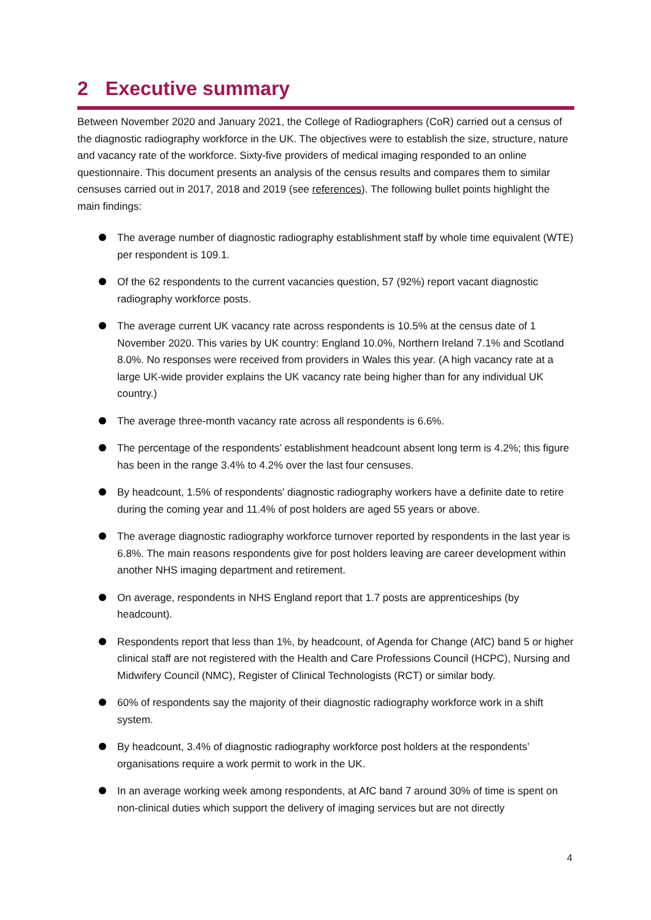2 Executive summary
Between November 2020 and January 2021, the College of Radiographers (CoR) carried out a census of the diagnostic radiography workforce in the UK. The objectives were to establish the size, structure, nature and vacancy rate of the workforce. Sixty-five providers of medical imaging responded to an online questionnaire. This document presents an analysis of the census results and compares them to similar censuses carried out in 2017, 2018 and 2019 (see references). The following bullet points highlight the main findings:
The average number of diagnostic radiography establishment staff by whole time equivalent (WTE) per respondent is 109.1.
Of the 62 respondents to the current vacancies question, 57 (92%) report vacant diagnostic radiography workforce posts.
The average current UK vacancy rate across respondents is 10.5% at the census date of 1 November 2020. This varies by UK country: England 10.0%, Northern Ireland 7.1% and Scotland 8.0%. No responses were received from providers in Wales this year. (A high vacancy rate at a large UK-wide provider explains the UK vacancy rate being higher than for any individual UK country.)
The average three-month vacancy rate across all respondents is 6.6%.
The percentage of the respondents’ establishment headcount absent long term is 4.2%; this figure has been in the range 3.4% to 4.2% over the last four censuses.
By headcount, 1.5% of respondents’ diagnostic radiography workers have a definite date to retire during the coming year and 11.4% of post holders are aged 55 years or above.
The average diagnostic radiography workforce turnover reported by respondents in the last year is 6.8%. The main reasons respondents give for post holders leaving are career development within another NHS imaging department and retirement.
On average, respondents in NHS England report that 1.7 posts are apprenticeships (by headcount).
Respondents report that less than 1%, by headcount, of Agenda for Change (AfC) band 5 or higher clinical staff are not registered with the Health and Care Professions Council (HCPC), Nursing and Midwifery Council (NMC), Register of Clinical Technologists (RCT) or similar body.
60% of respondents say the majority of their diagnostic radiography workforce work in a shift system.
By headcount, 3.4% of diagnostic radiography workforce post holders at the respondents’ organisations require a work permit to work in the UK.
In an average working week among respondents, at AfC band 7 around 30% of time is spent on non-clinical duties which support the delivery of imaging services but are not directly
4